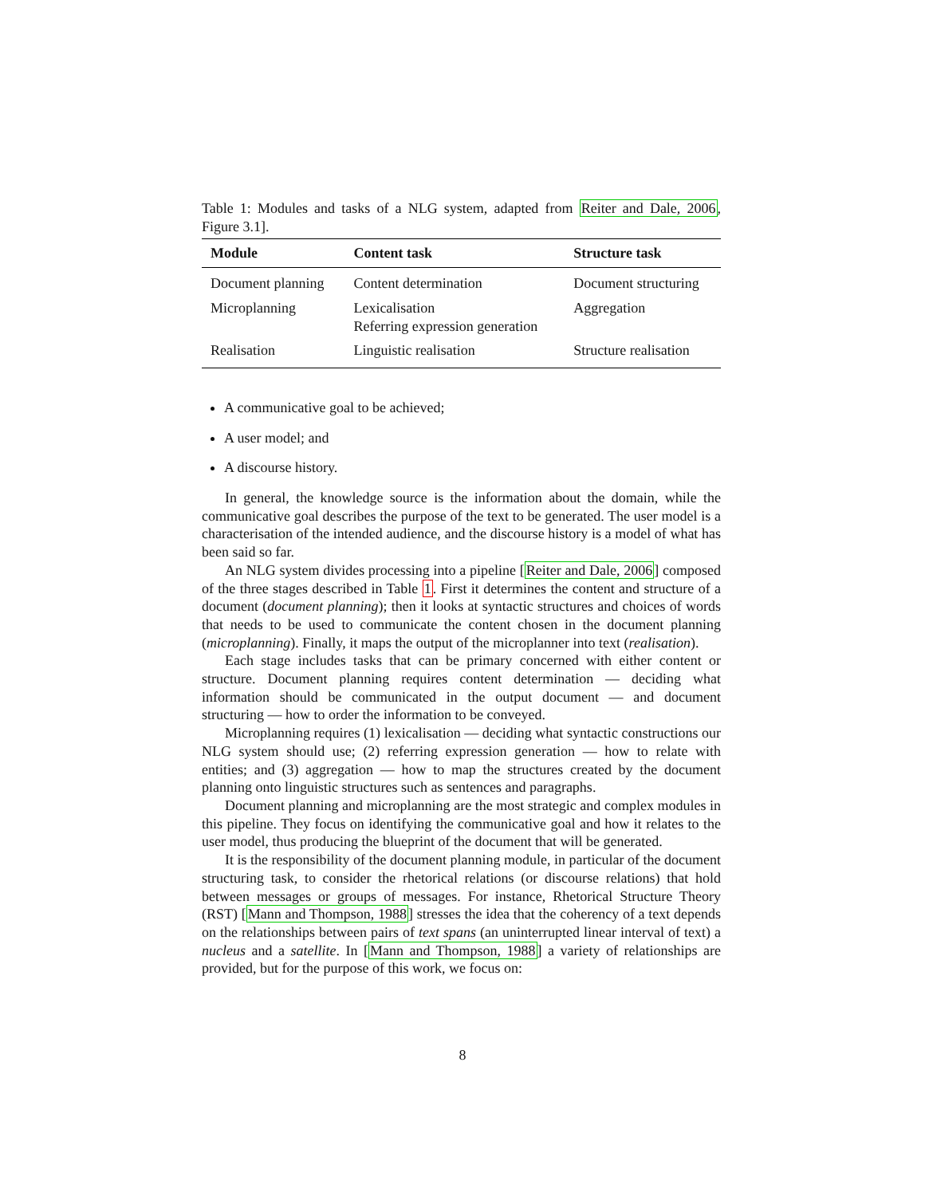Table 1: Modules and tasks of a NLG system, adapted from Reiter and Dale, 2006, Figure 3.1].
| Module | Content task | Structure task |
| --- | --- | --- |
| Document planning | Content determination | Document structuring |
| Microplanning | Lexicalisation Referring expression generation | Aggregation |
| Realisation | Linguistic realisation | Structure realisation |
A communicative goal to be achieved;
A user model; and
A discourse history.
In general, the knowledge source is the information about the domain, while the communicative goal describes the purpose of the text to be generated. The user model is a characterisation of the intended audience, and the discourse history is a model of what has been said so far.
An NLG system divides processing into a pipeline [Reiter and Dale, 2006] composed of the three stages described in Table 1. First it determines the content and structure of a document (document planning); then it looks at syntactic structures and choices of words that needs to be used to communicate the content chosen in the document planning (microplanning). Finally, it maps the output of the microplanner into text (realisation).
Each stage includes tasks that can be primary concerned with either content or structure. Document planning requires content determination — deciding what information should be communicated in the output document — and document structuring — how to order the information to be conveyed.
Microplanning requires (1) lexicalisation — deciding what syntactic constructions our NLG system should use; (2) referring expression generation — how to relate with entities; and (3) aggregation — how to map the structures created by the document planning onto linguistic structures such as sentences and paragraphs.
Document planning and microplanning are the most strategic and complex modules in this pipeline. They focus on identifying the communicative goal and how it relates to the user model, thus producing the blueprint of the document that will be generated.
It is the responsibility of the document planning module, in particular of the document structuring task, to consider the rhetorical relations (or discourse relations) that hold between messages or groups of messages. For instance, Rhetorical Structure Theory (RST) [Mann and Thompson, 1988] stresses the idea that the coherency of a text depends on the relationships between pairs of text spans (an uninterrupted linear interval of text) a nucleus and a satellite. In [Mann and Thompson, 1988] a variety of relationships are provided, but for the purpose of this work, we focus on:
8